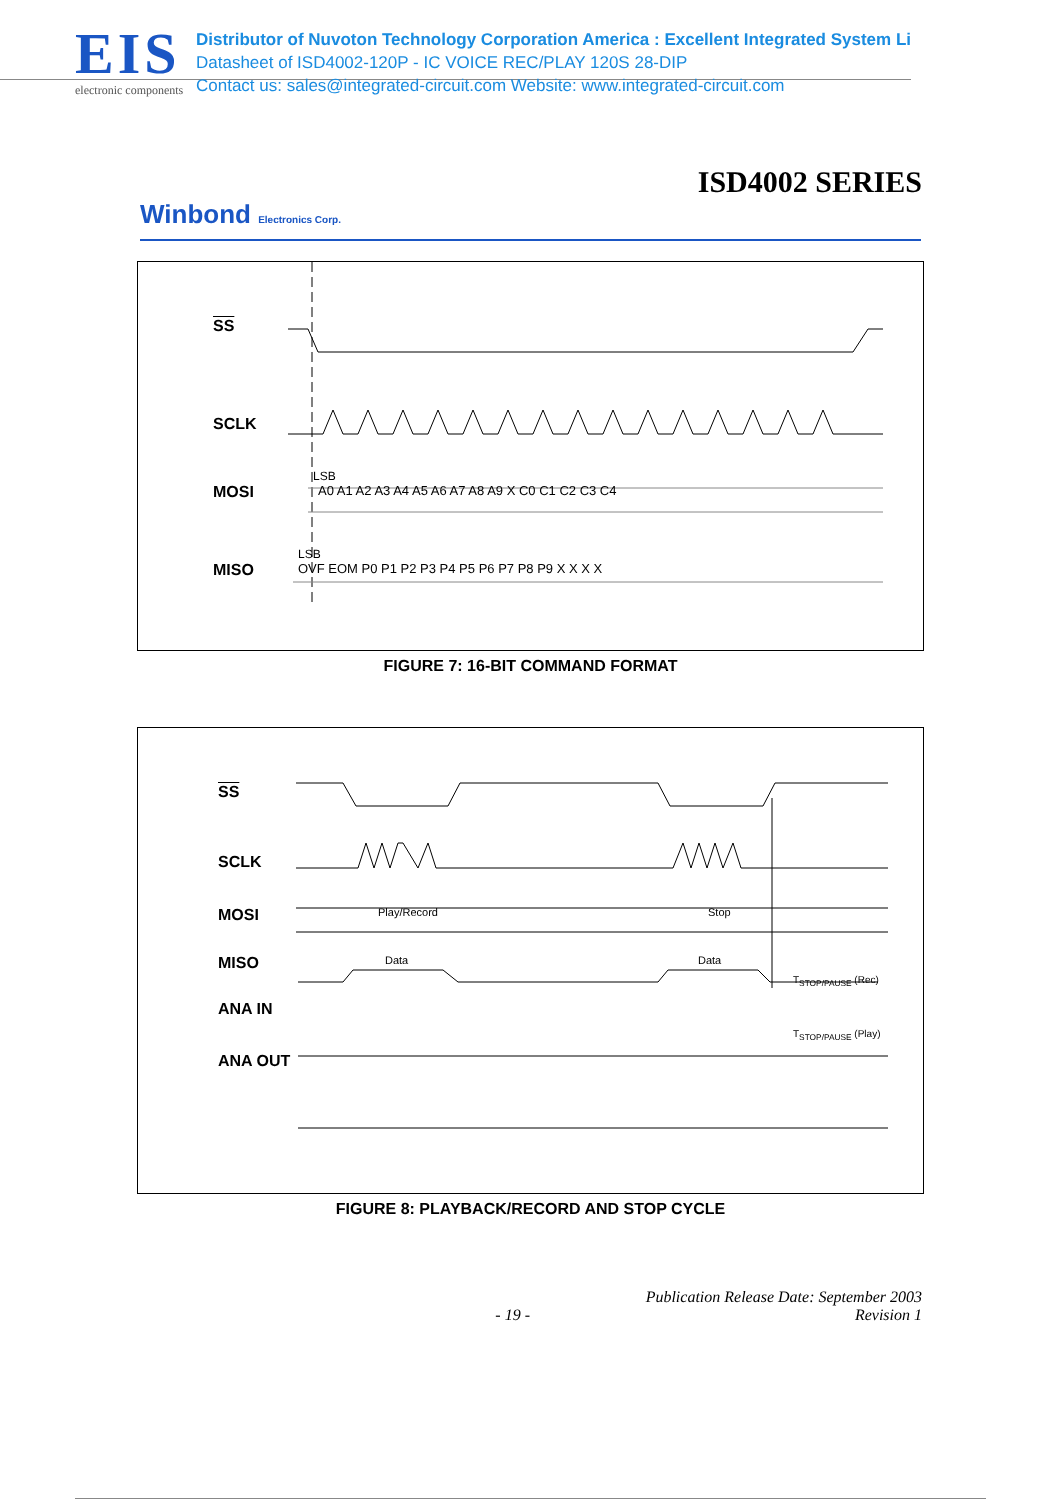EIS
electronic components
Distributor of Nuvoton Technology Corporation America : Excellent Integrated System Li
Datasheet of ISD4002-120P - IC VOICE REC/PLAY 120S 28-DIP
Contact us: sales@integrated-circuit.com Website: www.integrated-circuit.com
ISD4002 SERIES
Winbond Electronics Corp.
SS
SCLK
LSB
MOSI A0 A1 A2 A3 A4 A5 A6 A7 A8 A9 X C0 C1 C2 C3 C4
LSB
MISO OVF EOM P0 P1 P2 P3 P4 P5 P6 P7 P8 P9 X X X X
FIGURE 7: 16-BIT COMMAND FORMAT
SS
SCLK
MOSI Play/Record Stop
MISO Data Data
T<sub>STOP/PAUSE</sub> (Rec)
ANA IN
T<sub>STOP/PAUSE</sub> (Play)
ANA OUT
FIGURE 8: PLAYBACK/RECORD AND STOP CYCLE
Publication Release Date: September 2003
- 19 - Revision 1